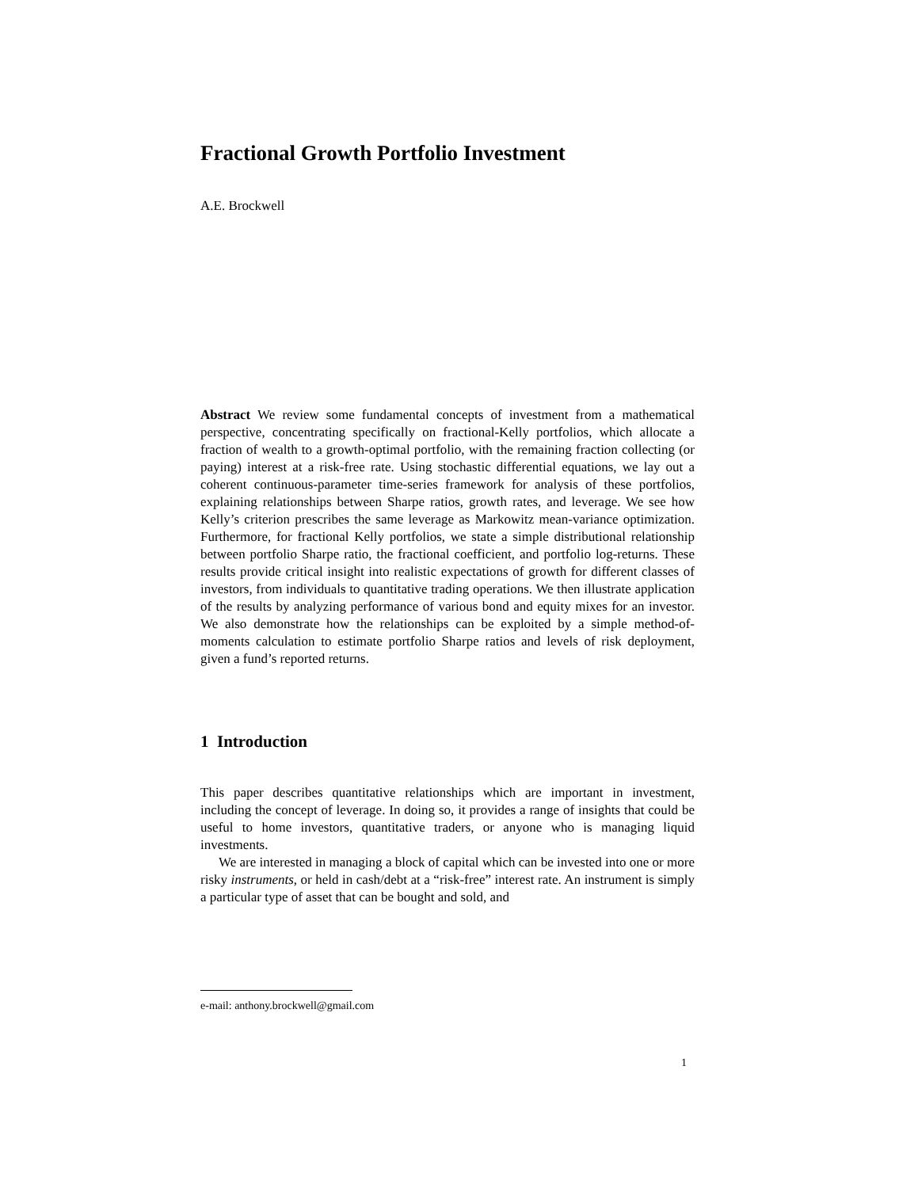Fractional Growth Portfolio Investment
A.E. Brockwell
Abstract We review some fundamental concepts of investment from a mathematical perspective, concentrating specifically on fractional-Kelly portfolios, which allocate a fraction of wealth to a growth-optimal portfolio, with the remaining fraction collecting (or paying) interest at a risk-free rate. Using stochastic differential equations, we lay out a coherent continuous-parameter time-series framework for analysis of these portfolios, explaining relationships between Sharpe ratios, growth rates, and leverage. We see how Kelly’s criterion prescribes the same leverage as Markowitz mean-variance optimization. Furthermore, for fractional Kelly portfolios, we state a simple distributional relationship between portfolio Sharpe ratio, the fractional coefficient, and portfolio log-returns. These results provide critical insight into realistic expectations of growth for different classes of investors, from individuals to quantitative trading operations. We then illustrate application of the results by analyzing performance of various bond and equity mixes for an investor. We also demonstrate how the relationships can be exploited by a simple method-of-moments calculation to estimate portfolio Sharpe ratios and levels of risk deployment, given a fund’s reported returns.
1 Introduction
This paper describes quantitative relationships which are important in investment, including the concept of leverage. In doing so, it provides a range of insights that could be useful to home investors, quantitative traders, or anyone who is managing liquid investments.
We are interested in managing a block of capital which can be invested into one or more risky instruments, or held in cash/debt at a “risk-free” interest rate. An instrument is simply a particular type of asset that can be bought and sold, and
e-mail: anthony.brockwell@gmail.com
1